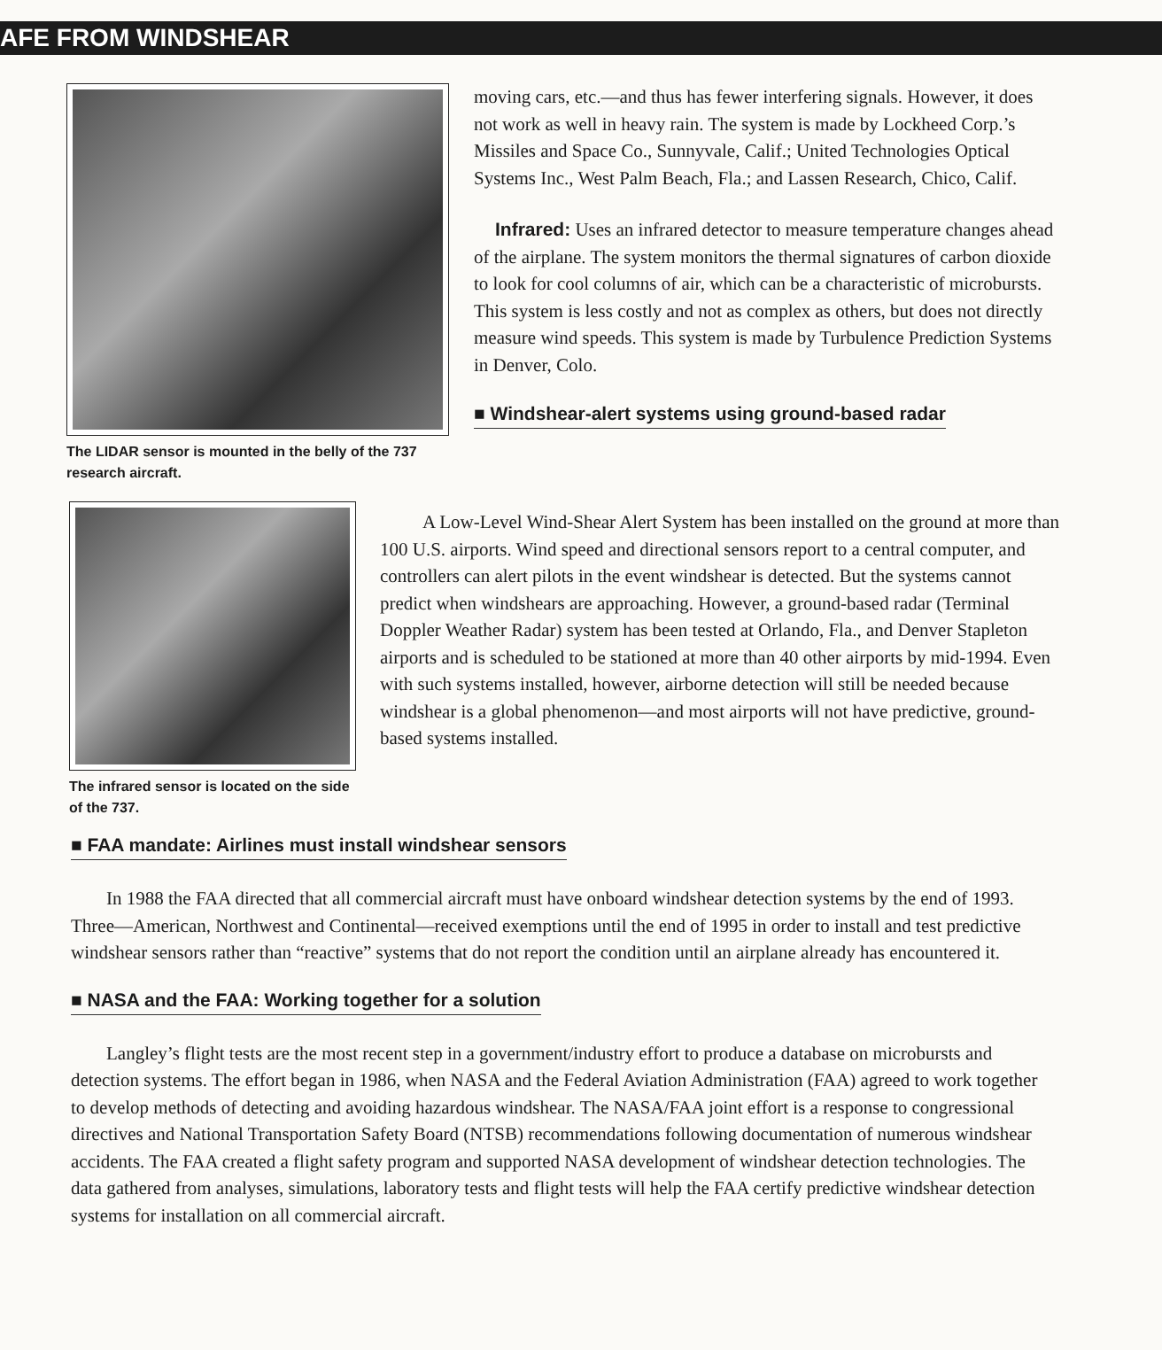AFE FROM WINDSHEAR
The LIDAR sensor is mounted in the belly of the 737 research aircraft.
moving cars, etc.—and thus has fewer interfering signals. However, it does not work as well in heavy rain. The system is made by Lockheed Corp.’s Missiles and Space Co., Sunnyvale, Calif.; United Technologies Optical Systems Inc., West Palm Beach, Fla.; and Lassen Research, Chico, Calif.
Infrared: Uses an infrared detector to measure temperature changes ahead of the airplane. The system monitors the thermal signatures of carbon dioxide to look for cool columns of air, which can be a characteristic of microbursts. This system is less costly and not as complex as others, but does not directly measure wind speeds. This system is made by Turbulence Prediction Systems in Denver, Colo.
■ Windshear-alert systems using ground-based radar
The infrared sensor is located on the side of the 737.
A Low-Level Wind-Shear Alert System has been installed on the ground at more than 100 U.S. airports. Wind speed and directional sensors report to a central computer, and controllers can alert pilots in the event windshear is detected. But the systems cannot predict when windshears are approaching. However, a ground-based radar (Terminal Doppler Weather Radar) system has been tested at Orlando, Fla., and Denver Stapleton airports and is scheduled to be stationed at more than 40 other airports by mid-1994. Even with such systems installed, however, airborne detection will still be needed because windshear is a global phenomenon—and most airports will not have predictive, ground-based systems installed.
■ FAA mandate: Airlines must install windshear sensors
In 1988 the FAA directed that all commercial aircraft must have onboard windshear detection systems by the end of 1993. Three—American, Northwest and Continental—received exemptions until the end of 1995 in order to install and test predictive windshear sensors rather than “reactive” systems that do not report the condition until an airplane already has encountered it.
■ NASA and the FAA: Working together for a solution
Langley’s flight tests are the most recent step in a government/industry effort to produce a database on microbursts and detection systems. The effort began in 1986, when NASA and the Federal Aviation Administration (FAA) agreed to work together to develop methods of detecting and avoiding hazardous windshear. The NASA/FAA joint effort is a response to congressional directives and National Transportation Safety Board (NTSB) recommendations following documentation of numerous windshear accidents. The FAA created a flight safety program and supported NASA development of windshear detection technologies. The data gathered from analyses, simulations, laboratory tests and flight tests will help the FAA certify predictive windshear detection systems for installation on all commercial aircraft.